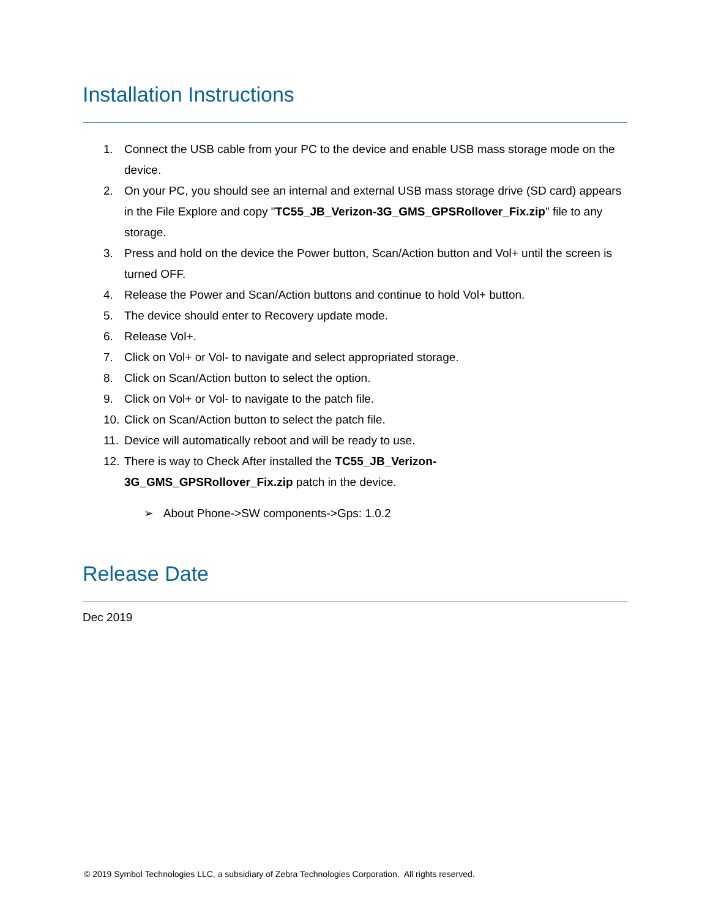Installation Instructions
1. Connect the USB cable from your PC to the device and enable USB mass storage mode on the device.
2. On your PC, you should see an internal and external USB mass storage drive (SD card) appears in the File Explore and copy "TC55_JB_Verizon-3G_GMS_GPSRollover_Fix.zip" file to any storage.
3. Press and hold on the device the Power button, Scan/Action button and Vol+ until the screen is turned OFF.
4. Release the Power and Scan/Action buttons and continue to hold Vol+ button.
5. The device should enter to Recovery update mode.
6. Release Vol+.
7. Click on Vol+ or Vol- to navigate and select appropriated storage.
8. Click on Scan/Action button to select the option.
9. Click on Vol+ or Vol- to navigate to the patch file.
10. Click on Scan/Action button to select the patch file.
11. Device will automatically reboot and will be ready to use.
12. There is way to Check After installed the TC55_JB_Verizon-
3G_GMS_GPSRollover_Fix.zip patch in the device.
➢ About Phone->SW components->Gps: 1.0.2
Release Date
Dec 2019
© 2019 Symbol Technologies LLC, a subsidiary of Zebra Technologies Corporation. All rights reserved.